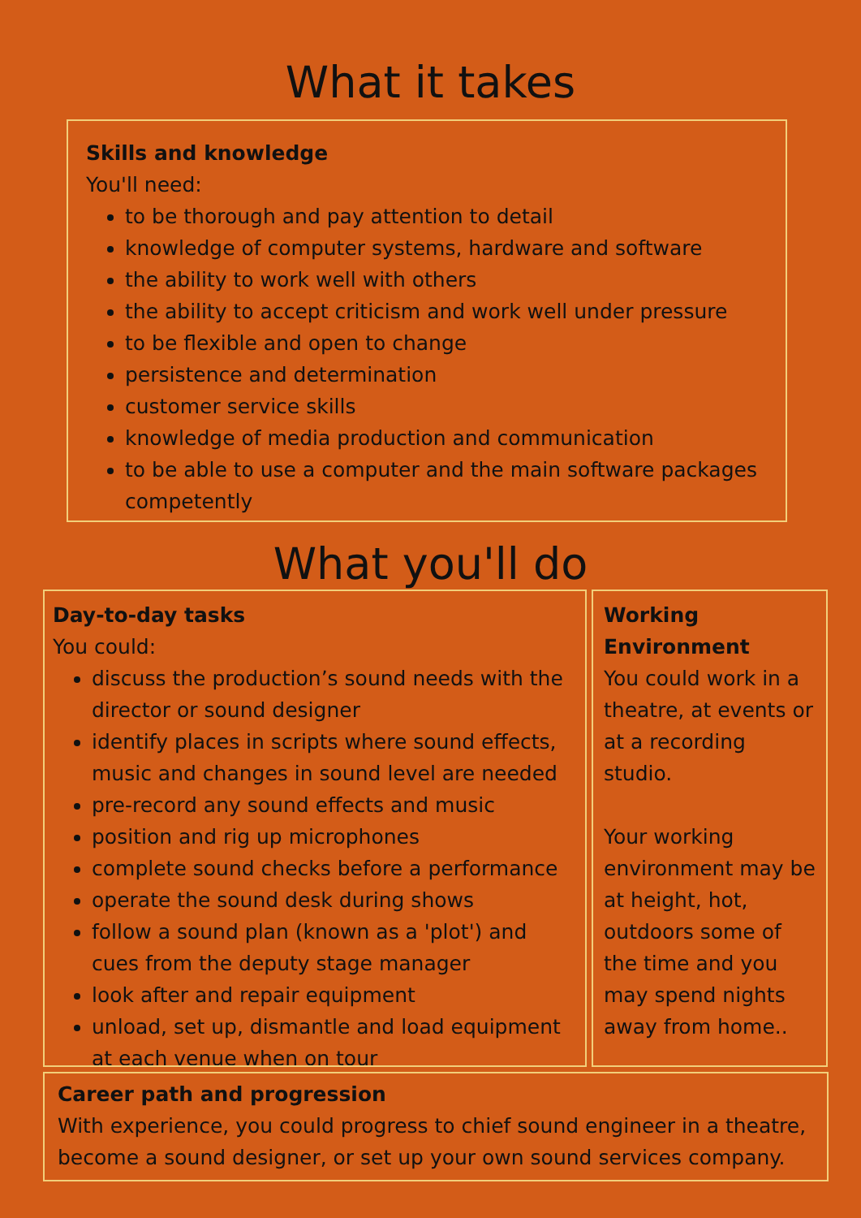What it takes
Skills and knowledge
You'll need:
to be thorough and pay attention to detail
knowledge of computer systems, hardware and software
the ability to work well with others
the ability to accept criticism and work well under pressure
to be flexible and open to change
persistence and determination
customer service skills
knowledge of media production and communication
to be able to use a computer and the main software packages competently
What you'll do
Day-to-day tasks
You could:
discuss the production’s sound needs with the director or sound designer
identify places in scripts where sound effects, music and changes in sound level are needed
pre-record any sound effects and music
position and rig up microphones
complete sound checks before a performance
operate the sound desk during shows
follow a sound plan (known as a 'plot') and cues from the deputy stage manager
look after and repair equipment
unload, set up, dismantle and load equipment at each venue when on tour
Working Environment
You could work in a theatre, at events or at a recording studio.
Your working environment may be at height, hot, outdoors some of the time and you may spend nights away from home..
Career path and progression
With experience, you could progress to chief sound engineer in a theatre, become a sound designer, or set up your own sound services company.